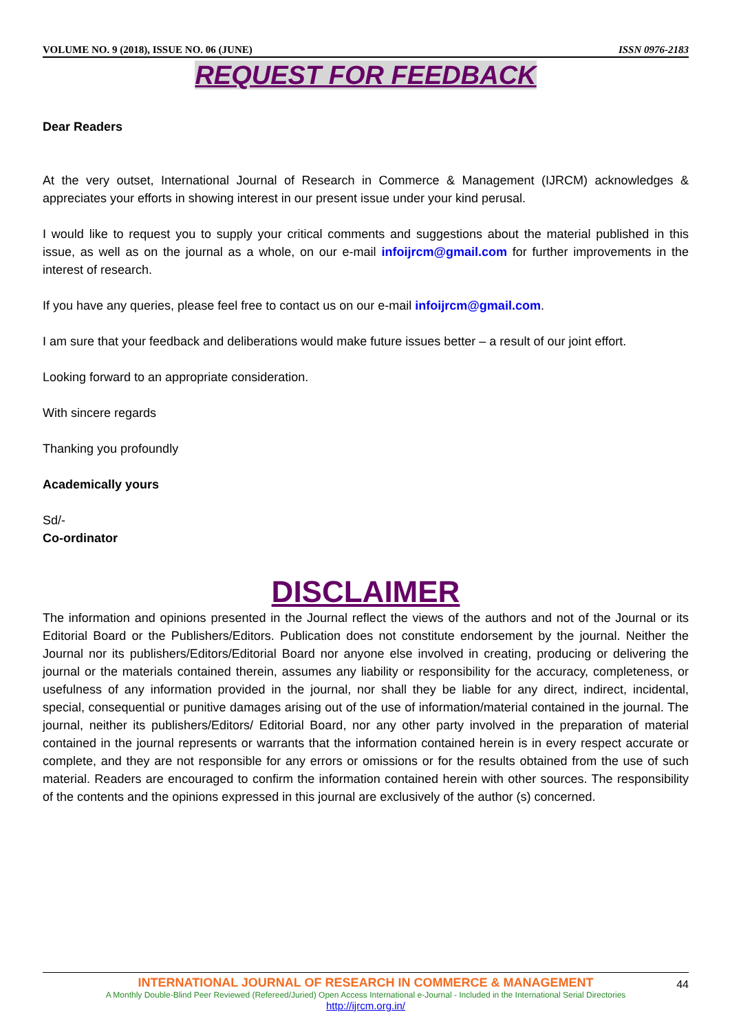VOLUME NO. 9 (2018), ISSUE NO. 06 (JUNE) ISSN 0976-2183
REQUEST FOR FEEDBACK
Dear Readers
At the very outset, International Journal of Research in Commerce & Management (IJRCM) acknowledges & appreciates your efforts in showing interest in our present issue under your kind perusal.
I would like to request you to supply your critical comments and suggestions about the material published in this issue, as well as on the journal as a whole, on our e-mail infoijrcm@gmail.com for further improvements in the interest of research.
If you have any queries, please feel free to contact us on our e-mail infoijrcm@gmail.com.
I am sure that your feedback and deliberations would make future issues better – a result of our joint effort.
Looking forward to an appropriate consideration.
With sincere regards
Thanking you profoundly
Academically yours
Sd/-
Co-ordinator
DISCLAIMER
The information and opinions presented in the Journal reflect the views of the authors and not of the Journal or its Editorial Board or the Publishers/Editors. Publication does not constitute endorsement by the journal. Neither the Journal nor its publishers/Editors/Editorial Board nor anyone else involved in creating, producing or delivering the journal or the materials contained therein, assumes any liability or responsibility for the accuracy, completeness, or usefulness of any information provided in the journal, nor shall they be liable for any direct, indirect, incidental, special, consequential or punitive damages arising out of the use of information/material contained in the journal. The journal, neither its publishers/Editors/ Editorial Board, nor any other party involved in the preparation of material contained in the journal represents or warrants that the information contained herein is in every respect accurate or complete, and they are not responsible for any errors or omissions or for the results obtained from the use of such material. Readers are encouraged to confirm the information contained herein with other sources. The responsibility of the contents and the opinions expressed in this journal are exclusively of the author (s) concerned.
44
INTERNATIONAL JOURNAL OF RESEARCH IN COMMERCE & MANAGEMENT
A Monthly Double-Blind Peer Reviewed (Refereed/Juried) Open Access International e-Journal - Included in the International Serial Directories
http://ijrcm.org.in/